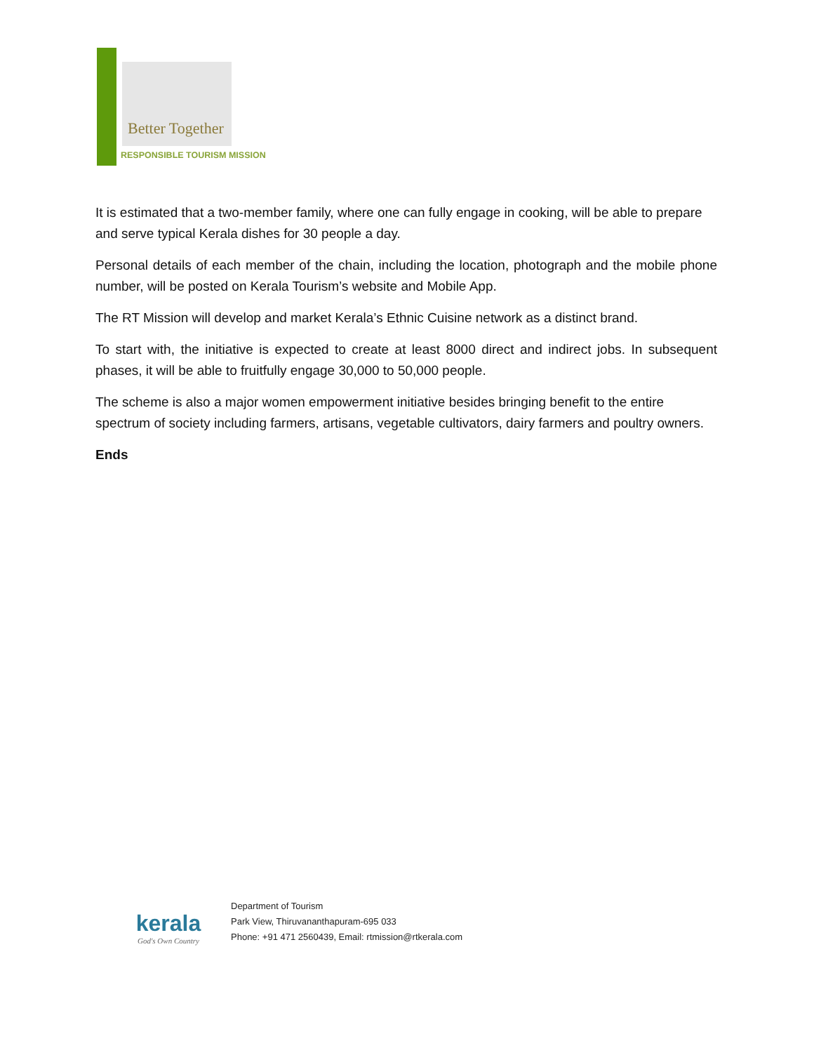Better Together
RESPONSIBLE TOURISM MISSION
It is estimated that a two-member family, where one can fully engage in cooking, will be able to prepare and serve typical Kerala dishes for 30 people a day.
Personal details of each member of the chain, including the location, photograph and the mobile phone number, will be posted on Kerala Tourism’s website and Mobile App.
The RT Mission will develop and market Kerala’s Ethnic Cuisine network as a distinct brand.
To start with, the initiative is expected to create at least 8000 direct and indirect jobs. In subsequent phases, it will be able to fruitfully engage 30,000 to 50,000 people.
The scheme is also a major women empowerment initiative besides bringing benefit to the entire spectrum of society including farmers, artisans, vegetable cultivators, dairy farmers and poultry owners.
Ends
kerala
God's Own Country
Department of Tourism
Park View, Thiruvananthapuram-695 033
Phone: +91 471 2560439, Email: rtmission@rtkerala.com